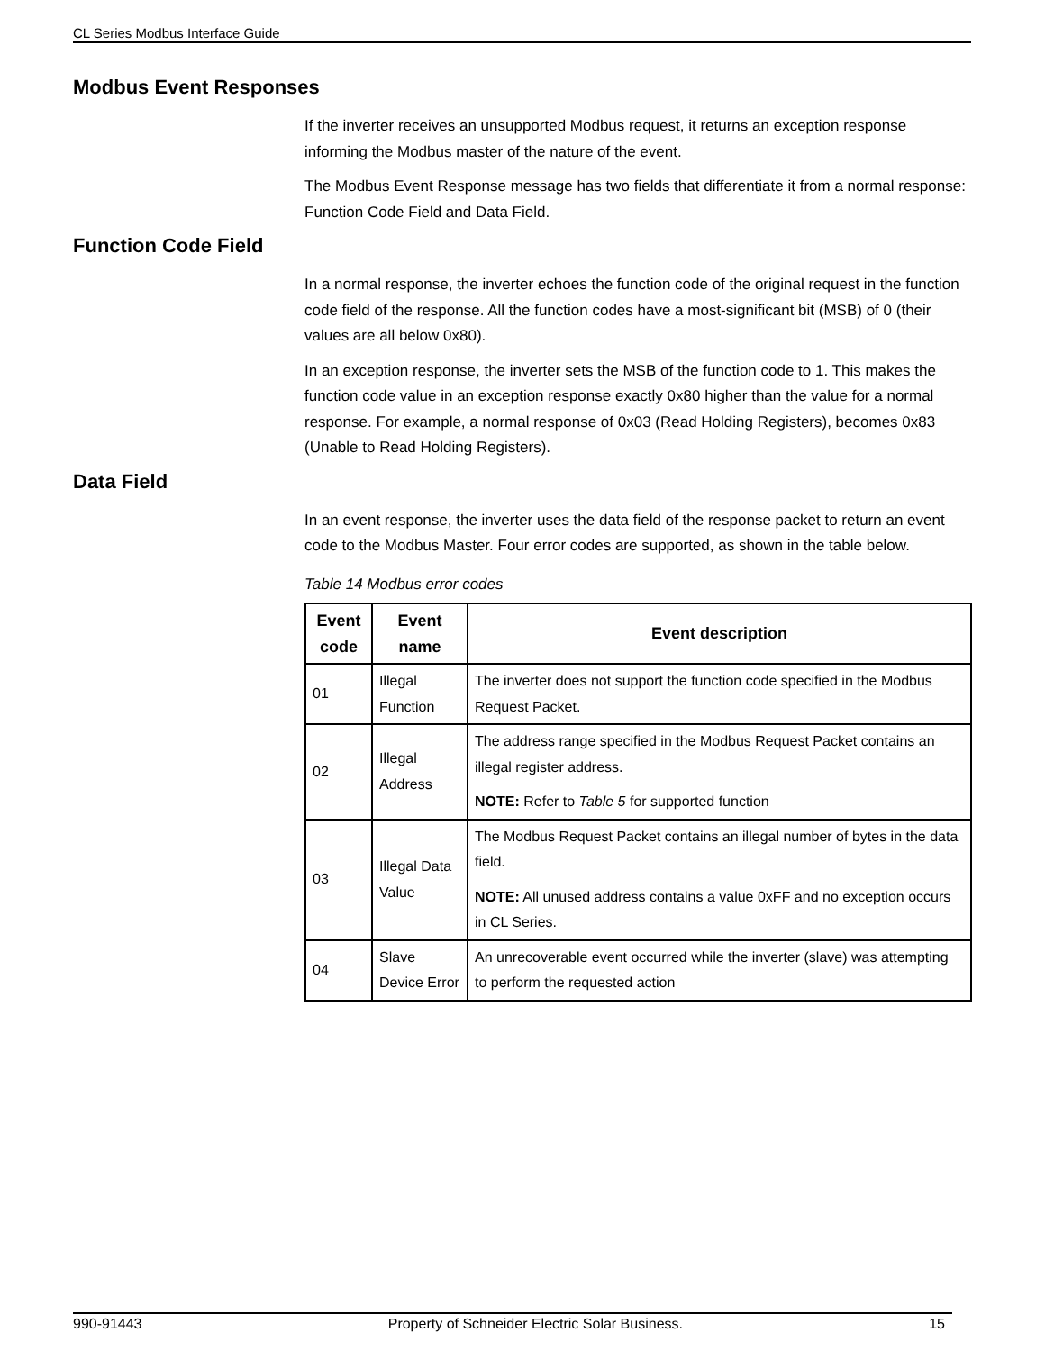CL Series Modbus Interface Guide
Modbus Event Responses
If the inverter receives an unsupported Modbus request, it returns an exception response informing the Modbus master of the nature of the event.
The Modbus Event Response message has two fields that differentiate it from a normal response: Function Code Field and Data Field.
Function Code Field
In a normal response, the inverter echoes the function code of the original request in the function code field of the response. All the function codes have a most-significant bit (MSB) of 0 (their values are all below 0x80).
In an exception response, the inverter sets the MSB of the function code to 1. This makes the function code value in an exception response exactly 0x80 higher than the value for a normal response. For example, a normal response of 0x03 (Read Holding Registers), becomes 0x83 (Unable to Read Holding Registers).
Data Field
In an event response, the inverter uses the data field of the response packet to return an event code to the Modbus Master. Four error codes are supported, as shown in the table below.
Table 14 Modbus error codes
| Event code | Event name | Event description |
| --- | --- | --- |
| 01 | Illegal Function | The inverter does not support the function code specified in the Modbus Request Packet. |
| 02 | Illegal Address | The address range specified in the Modbus Request Packet contains an illegal register address. NOTE: Refer to Table 5 for supported function |
| 03 | Illegal Data Value | The Modbus Request Packet contains an illegal number of bytes in the data field. NOTE: All unused address contains a value 0xFF and no exception occurs in CL Series. |
| 04 | Slave Device Error | An unrecoverable event occurred while the inverter (slave) was attempting to perform the requested action |
990-91443 Property of Schneider Electric Solar Business. 15